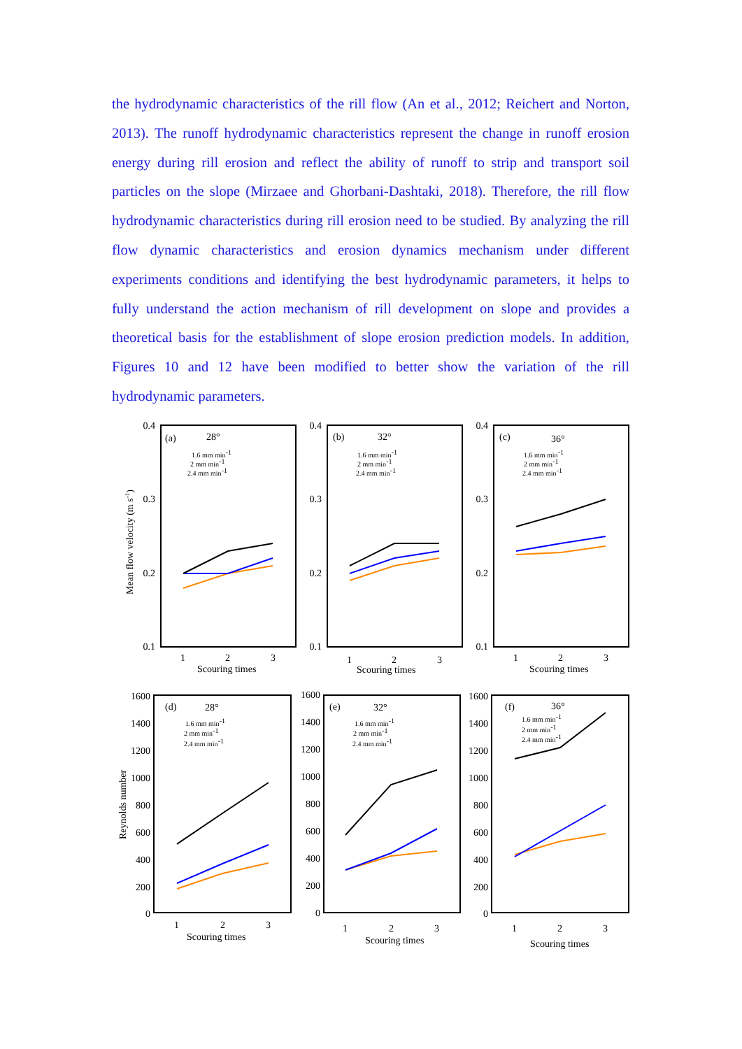the hydrodynamic characteristics of the rill flow (An et al., 2012; Reichert and Norton, 2013). The runoff hydrodynamic characteristics represent the change in runoff erosion energy during rill erosion and reflect the ability of runoff to strip and transport soil particles on the slope (Mirzaee and Ghorbani-Dashtaki, 2018). Therefore, the rill flow hydrodynamic characteristics during rill erosion need to be studied. By analyzing the rill flow dynamic characteristics and erosion dynamics mechanism under different experiments conditions and identifying the best hydrodynamic parameters, it helps to fully understand the action mechanism of rill development on slope and provides a theoretical basis for the establishment of slope erosion prediction models. In addition, Figures 10 and 12 have been modified to better show the variation of the rill hydrodynamic parameters.
0.4
0.3
0.2
0.1
0.4
0.3
0.2
0.1
0.4
0.3
0.2
0.1
1600
1400
1200
1000
800
600
400
200
0
1600
1400
1200
1000
800
600
400
200
0
1600
1400
1200
1000
800
600
400
200
0
(a)
28°
(b)
32°
(c)
36°
(d)
28°
(e)
32°
(f)
36°
1
2
3
1
2
3
1
2
3
1
2
3
1
2
3
1
2
3
Scouring times
Scouring times
Scouring times
Scouring times
Scouring times
Scouring times
Mean flow velocity (m s-1)
Reynolds number
1.6 mm min-1
2 mm min-1
2.4 mm min-1
1.6 mm min-1
2 mm min-1
2.4 mm min-1
1.6 mm min-1
2 mm min-1
2.4 mm min-1
1.6 mm min-1
2 mm min-1
2.4 mm min-1
1.6 mm min-1
2 mm min-1
2.4 mm min-1
1.6 mm min-1
2 mm min-1
2.4 mm min-1